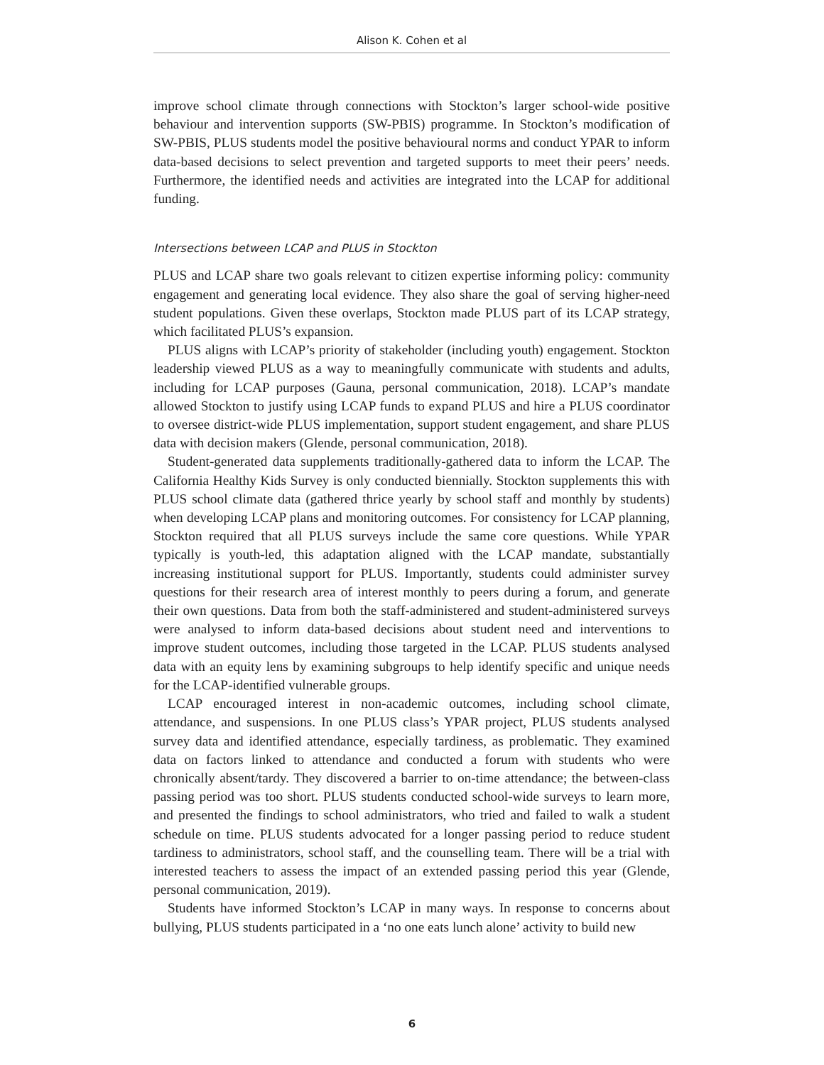Alison K. Cohen et al
improve school climate through connections with Stockton’s larger school-wide positive behaviour and intervention supports (SW-PBIS) programme. In Stockton’s modification of SW-PBIS, PLUS students model the positive behavioural norms and conduct YPAR to inform data-based decisions to select prevention and targeted supports to meet their peers’ needs. Furthermore, the identified needs and activities are integrated into the LCAP for additional funding.
Intersections between LCAP and PLUS in Stockton
PLUS and LCAP share two goals relevant to citizen expertise informing policy: community engagement and generating local evidence. They also share the goal of serving higher-need student populations. Given these overlaps, Stockton made PLUS part of its LCAP strategy, which facilitated PLUS’s expansion.
PLUS aligns with LCAP’s priority of stakeholder (including youth) engagement. Stockton leadership viewed PLUS as a way to meaningfully communicate with students and adults, including for LCAP purposes (Gauna, personal communication, 2018). LCAP’s mandate allowed Stockton to justify using LCAP funds to expand PLUS and hire a PLUS coordinator to oversee district-wide PLUS implementation, support student engagement, and share PLUS data with decision makers (Glende, personal communication, 2018).
Student-generated data supplements traditionally-gathered data to inform the LCAP. The California Healthy Kids Survey is only conducted biennially. Stockton supplements this with PLUS school climate data (gathered thrice yearly by school staff and monthly by students) when developing LCAP plans and monitoring outcomes. For consistency for LCAP planning, Stockton required that all PLUS surveys include the same core questions. While YPAR typically is youth-led, this adaptation aligned with the LCAP mandate, substantially increasing institutional support for PLUS. Importantly, students could administer survey questions for their research area of interest monthly to peers during a forum, and generate their own questions. Data from both the staff-administered and student-administered surveys were analysed to inform data-based decisions about student need and interventions to improve student outcomes, including those targeted in the LCAP. PLUS students analysed data with an equity lens by examining subgroups to help identify specific and unique needs for the LCAP-identified vulnerable groups.
LCAP encouraged interest in non-academic outcomes, including school climate, attendance, and suspensions. In one PLUS class’s YPAR project, PLUS students analysed survey data and identified attendance, especially tardiness, as problematic. They examined data on factors linked to attendance and conducted a forum with students who were chronically absent/tardy. They discovered a barrier to on-time attendance; the between-class passing period was too short. PLUS students conducted school-wide surveys to learn more, and presented the findings to school administrators, who tried and failed to walk a student schedule on time. PLUS students advocated for a longer passing period to reduce student tardiness to administrators, school staff, and the counselling team. There will be a trial with interested teachers to assess the impact of an extended passing period this year (Glende, personal communication, 2019).
Students have informed Stockton’s LCAP in many ways. In response to concerns about bullying, PLUS students participated in a ‘no one eats lunch alone’ activity to build new
6